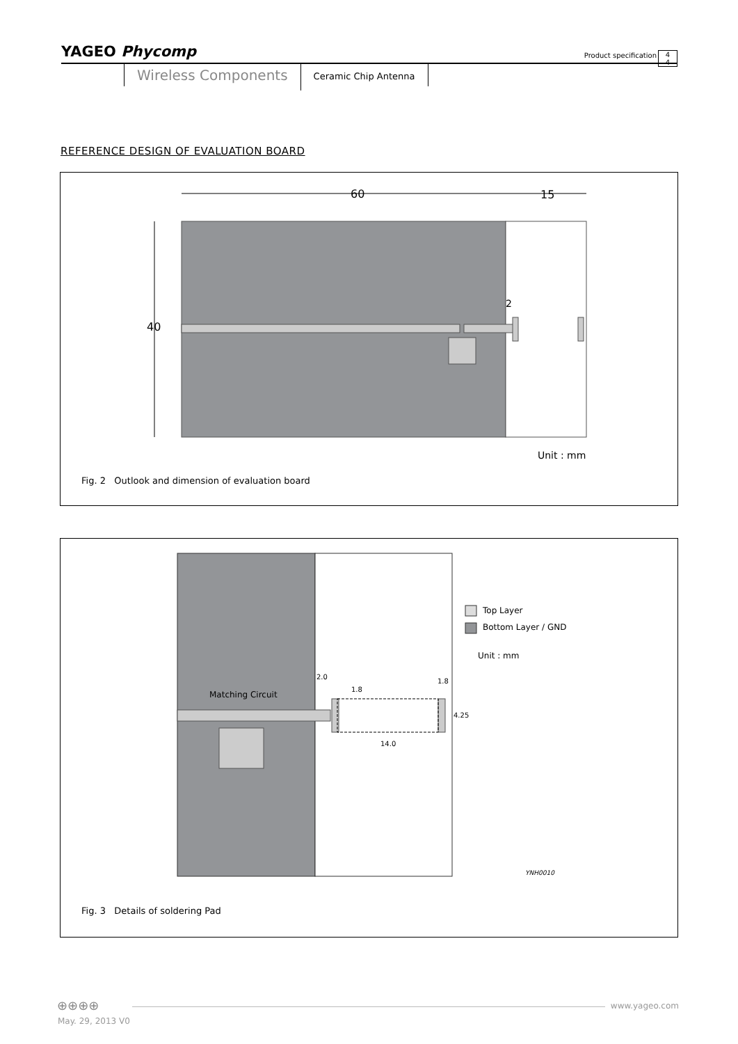YAGEO Phycomp
Product specification
4
4
Wireless Components
Ceramic Chip Antenna
REFERENCE DESIGN OF EVALUATION BOARD
60
15
40
2
Unit : mm
Fig. 2 Outlook and dimension of evaluation board
Matching Circuit
2.0
1.8
1.8
4.25
14.0
Top Layer
Bottom Layer / GND
Unit : mm
YNH0010
Fig. 3 Details of soldering Pad
⊕⊕⊕⊕ www.yageo.com
May. 29, 2013 V0